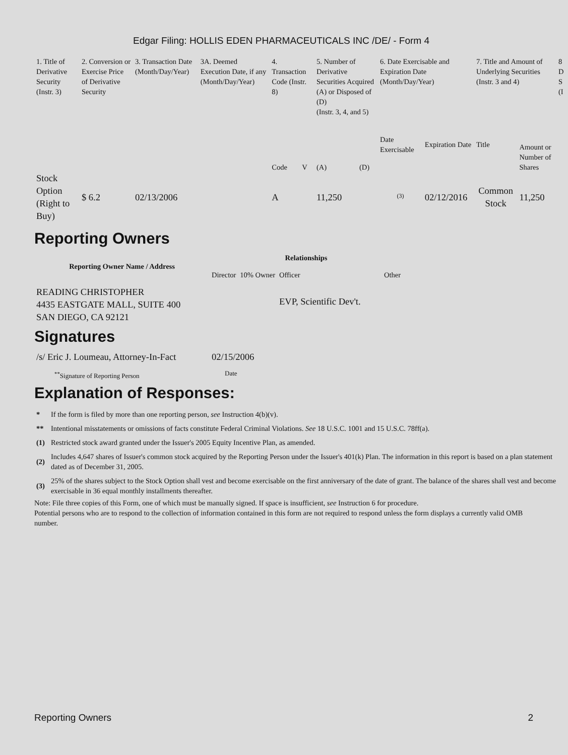Edgar Filing: HOLLIS EDEN PHARMACEUTICALS INC /DE/ - Form 4
| 1. Title of Derivative Security (Instr. 3) | 2. Conversion or Exercise Price of Derivative Security | 3. Transaction Date (Month/Day/Year) | 3A. Deemed Execution Date, if any (Month/Day/Year) | 4. Transaction Code (Instr. 8) | | 5. Number of Derivative Securities Acquired (A) or Disposed of (D) (Instr. 3, 4, and 5) | | 6. Date Exercisable and Expiration Date (Month/Day/Year) | | 7. Title and Amount of Underlying Securities (Instr. 3 and 4) | | 8 D S (I |
| | | | | Code | V | (A) | (D) | Date Exercisable | Expiration Date | Title | Amount or Number of Shares | |
| Stock Option (Right to Buy) | $ 6.2 | 02/13/2006 | | A | | 11,250 | | <sup>(3)</sup> | 02/12/2016 | Common Stock | 11,250 | |
Reporting Owners
| Reporting Owner Name / Address | Relationships | | | |
| --- | --- | --- | --- | --- |
| | Director | 10% Owner | Officer | Other |
| READING CHRISTOPHER 4435 EASTGATE MALL, SUITE 400 SAN DIEGO, CA 92121 | | | EVP, Scientific Dev't. | |
Signatures
| /s/ Eric J. Loumeau, Attorney-In-Fact | 02/15/2006 |
| <sup>**</sup> Signature of Reporting Person | Date |
Explanation of Responses:
| * | If the form is filed by more than one reporting person, see Instruction 4(b)(v). |
| ** | Intentional misstatements or omissions of facts constitute Federal Criminal Violations. See 18 U.S.C. 1001 and 15 U.S.C. 78ff(a). |
| (1) | Restricted stock award granted under the Issuer's 2005 Equity Incentive Plan, as amended. |
| (2) | Includes 4,647 shares of Issuer's common stock acquired by the Reporting Person under the Issuer's 401(k) Plan. The information in this report is based on a plan statement dated as of December 31, 2005. |
| (3) | 25% of the shares subject to the Stock Option shall vest and become exercisable on the first anniversary of the date of grant. The balance of the shares shall vest and become exercisable in 36 equal monthly installments thereafter. |
Note: File three copies of this Form, one of which must be manually signed. If space is insufficient, see Instruction 6 for procedure.
Potential persons who are to respond to the collection of information contained in this form are not required to respond unless the form displays a currently valid OMB number.
Reporting Owners 2